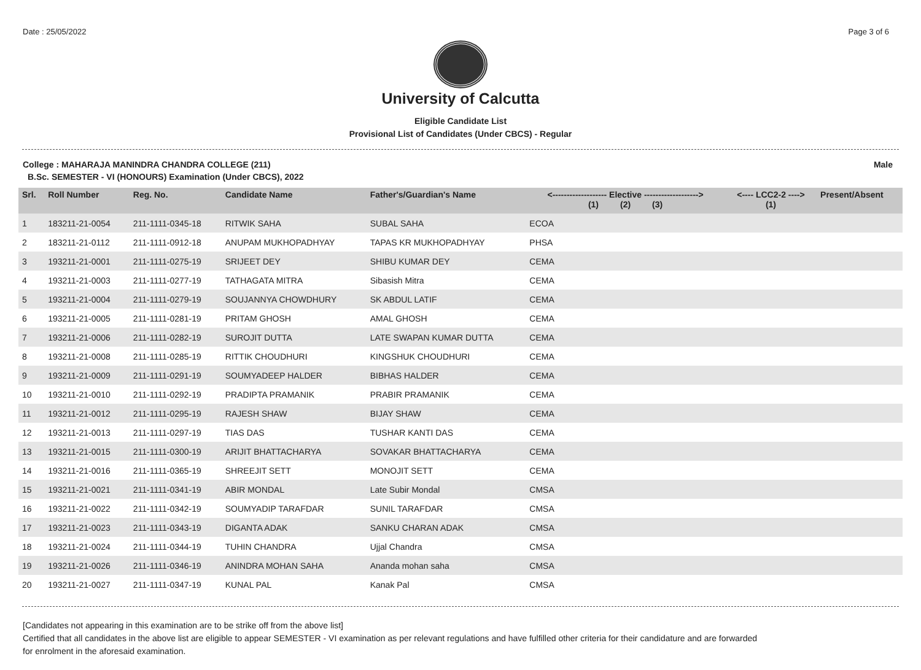Date : 25/05/2022 Page 3 of 6
University of Calcutta
Eligible Candidate List
Provisional List of Candidates (Under CBCS) - Regular
College : MAHARAJA MANINDRA CHANDRA COLLEGE (211) Male
B.Sc. SEMESTER - VI (HONOURS) Examination (Under CBCS), 2022
| Srl. | Roll Number | Reg. No. | Candidate Name | Father's/Guardian's Name | <------------------- Elective -------------------> (1) (2) (3) | | | <---- LCC2-2 ----> (1) | Present/Absent |
| --- | --- | --- | --- | --- | --- | --- | --- | --- | --- |
| 1 | 183211-21-0054 | 211-1111-0345-18 | RITWIK SAHA | SUBAL SAHA | ECOA | | | | |
| 2 | 183211-21-0112 | 211-1111-0912-18 | ANUPAM MUKHOPADHYAY | TAPAS KR MUKHOPADHYAY | PHSA | | | | |
| 3 | 193211-21-0001 | 211-1111-0275-19 | SRIJEET DEY | SHIBU KUMAR DEY | CEMA | | | | |
| 4 | 193211-21-0003 | 211-1111-0277-19 | TATHAGATA MITRA | Sibasish Mitra | CEMA | | | | |
| 5 | 193211-21-0004 | 211-1111-0279-19 | SOUJANNYA CHOWDHURY | SK ABDUL LATIF | CEMA | | | | |
| 6 | 193211-21-0005 | 211-1111-0281-19 | PRITAM GHOSH | AMAL GHOSH | CEMA | | | | |
| 7 | 193211-21-0006 | 211-1111-0282-19 | SUROJIT DUTTA | LATE SWAPAN KUMAR DUTTA | CEMA | | | | |
| 8 | 193211-21-0008 | 211-1111-0285-19 | RITTIK CHOUDHURI | KINGSHUK CHOUDHURI | CEMA | | | | |
| 9 | 193211-21-0009 | 211-1111-0291-19 | SOUMYADEEP HALDER | BIBHAS HALDER | CEMA | | | | |
| 10 | 193211-21-0010 | 211-1111-0292-19 | PRADIPTA PRAMANIK | PRABIR PRAMANIK | CEMA | | | | |
| 11 | 193211-21-0012 | 211-1111-0295-19 | RAJESH SHAW | BIJAY SHAW | CEMA | | | | |
| 12 | 193211-21-0013 | 211-1111-0297-19 | TIAS DAS | TUSHAR KANTI DAS | CEMA | | | | |
| 13 | 193211-21-0015 | 211-1111-0300-19 | ARIJIT BHATTACHARYA | SOVAKAR BHATTACHARYA | CEMA | | | | |
| 14 | 193211-21-0016 | 211-1111-0365-19 | SHREEJIT SETT | MONOJIT SETT | CEMA | | | | |
| 15 | 193211-21-0021 | 211-1111-0341-19 | ABIR MONDAL | Late Subir Mondal | CMSA | | | | |
| 16 | 193211-21-0022 | 211-1111-0342-19 | SOUMYADIP TARAFDAR | SUNIL TARAFDAR | CMSA | | | | |
| 17 | 193211-21-0023 | 211-1111-0343-19 | DIGANTA ADAK | SANKU CHARAN ADAK | CMSA | | | | |
| 18 | 193211-21-0024 | 211-1111-0344-19 | TUHIN CHANDRA | Ujjal Chandra | CMSA | | | | |
| 19 | 193211-21-0026 | 211-1111-0346-19 | ANINDRA MOHAN SAHA | Ananda mohan saha | CMSA | | | | |
| 20 | 193211-21-0027 | 211-1111-0347-19 | KUNAL PAL | Kanak Pal | CMSA | | | | |
[Candidates not appearing in this examination are to be strike off from the above list]
Certified that all candidates in the above list are eligible to appear SEMESTER - VI examination as per relevant regulations and have fulfilled other criteria for their candidature and are forwarded
for enrolment in the aforesaid examination.